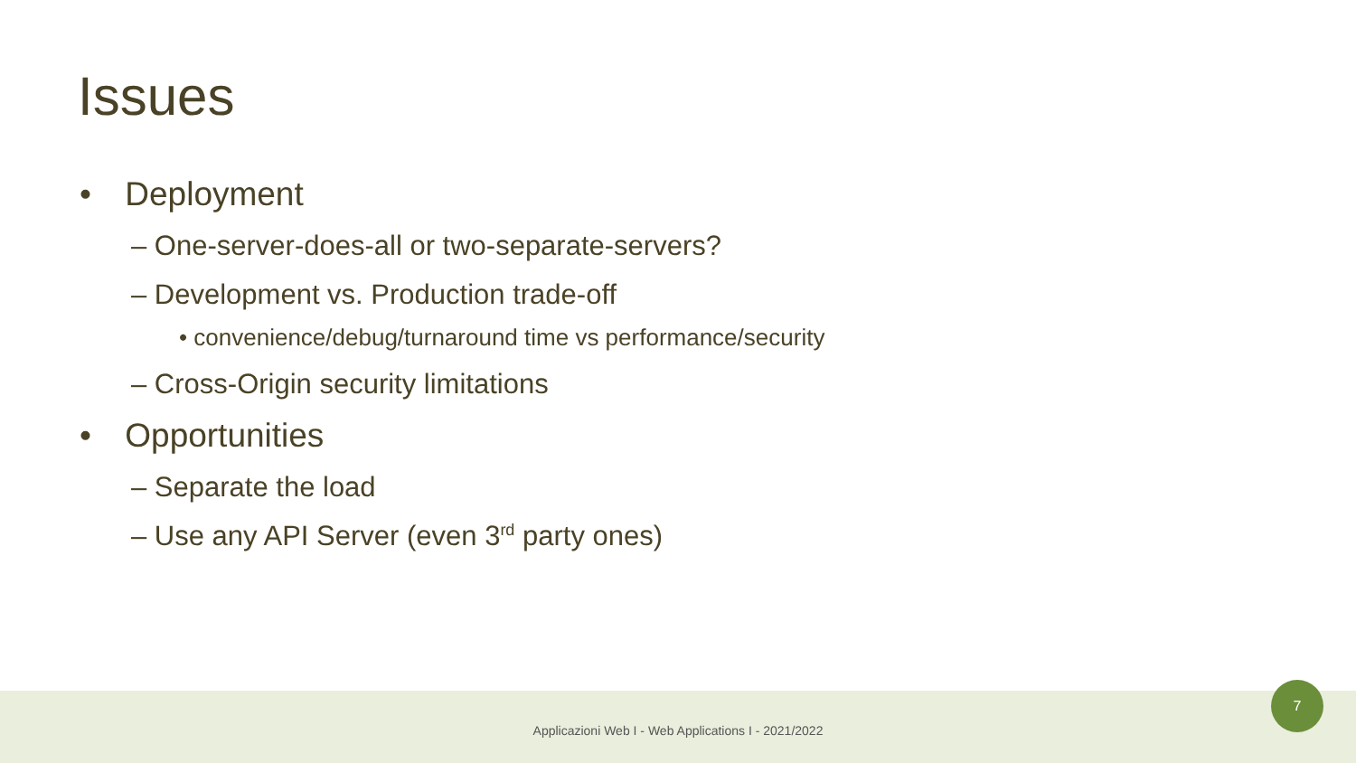Issues
• Deployment
– One-server-does-all or two-separate-servers?
– Development vs. Production trade-off
• convenience/debug/turnaround time vs performance/security
– Cross-Origin security limitations
• Opportunities
– Separate the load
– Use any API Server (even 3<sup>rd</sup> party ones)
Applicazioni Web I - Web Applications I - 2021/2022
7